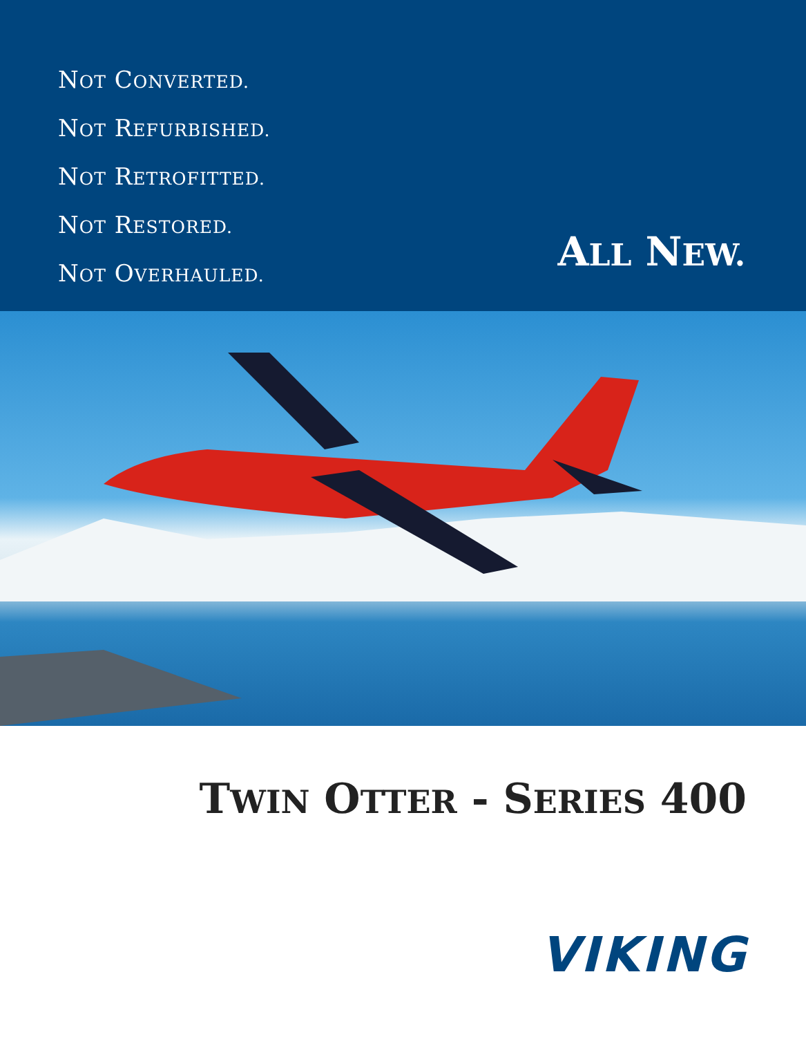NOT CONVERTED.
NOT REFURBISHED.
NOT RETROFITTED.
NOT RESTORED.
NOT OVERHAULED.
ALL NEW.
TWIN OTTER - SERIES 400
VIKING